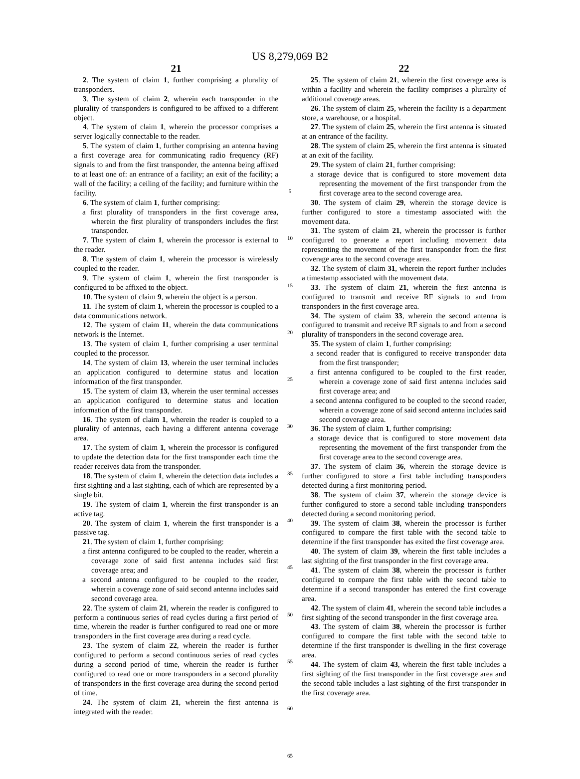US 8,279,069 B2
21
2. The system of claim 1, further comprising a plurality of transponders.
3. The system of claim 2, wherein each transponder in the plurality of transponders is configured to be affixed to a different object.
4. The system of claim 1, wherein the processor comprises a server logically connectable to the reader.
5. The system of claim 1, further comprising an antenna having a first coverage area for communicating radio frequency (RF) signals to and from the first transponder, the antenna being affixed to at least one of: an entrance of a facility; an exit of the facility; a wall of the facility; a ceiling of the facility; and furniture within the facility.
6. The system of claim 1, further comprising:
a first plurality of transponders in the first coverage area, wherein the first plurality of transponders includes the first transponder.
7. The system of claim 1, wherein the processor is external to the reader.
8. The system of claim 1, wherein the processor is wirelessly coupled to the reader.
9. The system of claim 1, wherein the first transponder is configured to be affixed to the object.
10. The system of claim 9, wherein the object is a person.
11. The system of claim 1, wherein the processor is coupled to a data communications network.
12. The system of claim 11, wherein the data communications network is the Internet.
13. The system of claim 1, further comprising a user terminal coupled to the processor.
14. The system of claim 13, wherein the user terminal includes an application configured to determine status and location information of the first transponder.
15. The system of claim 13, wherein the user terminal accesses an application configured to determine status and location information of the first transponder.
16. The system of claim 1, wherein the reader is coupled to a plurality of antennas, each having a different antenna coverage area.
17. The system of claim 1, wherein the processor is configured to update the detection data for the first transponder each time the reader receives data from the transponder.
18. The system of claim 1, wherein the detection data includes a first sighting and a last sighting, each of which are represented by a single bit.
19. The system of claim 1, wherein the first transponder is an active tag.
20. The system of claim 1, wherein the first transponder is a passive tag.
21. The system of claim 1, further comprising:
a first antenna configured to be coupled to the reader, wherein a coverage zone of said first antenna includes said first coverage area; and
a second antenna configured to be coupled to the reader, wherein a coverage zone of said second antenna includes said second coverage area.
22. The system of claim 21, wherein the reader is configured to perform a continuous series of read cycles during a first period of time, wherein the reader is further configured to read one or more transponders in the first coverage area during a read cycle.
23. The system of claim 22, wherein the reader is further configured to perform a second continuous series of read cycles during a second period of time, wherein the reader is further configured to read one or more transponders in a second plurality of transponders in the first coverage area during the second period of time.
24. The system of claim 21, wherein the first antenna is integrated with the reader.
5
10
15
20
25
30
35
40
45
50
55
60
65
22
25. The system of claim 21, wherein the first coverage area is within a facility and wherein the facility comprises a plurality of additional coverage areas.
26. The system of claim 25, wherein the facility is a department store, a warehouse, or a hospital.
27. The system of claim 25, wherein the first antenna is situated at an entrance of the facility.
28. The system of claim 25, wherein the first antenna is situated at an exit of the facility.
29. The system of claim 21, further comprising:
a storage device that is configured to store movement data representing the movement of the first transponder from the first coverage area to the second coverage area.
30. The system of claim 29, wherein the storage device is further configured to store a timestamp associated with the movement data.
31. The system of claim 21, wherein the processor is further configured to generate a report including movement data representing the movement of the first transponder from the first coverage area to the second coverage area.
32. The system of claim 31, wherein the report further includes a timestamp associated with the movement data.
33. The system of claim 21, wherein the first antenna is configured to transmit and receive RF signals to and from transponders in the first coverage area.
34. The system of claim 33, wherein the second antenna is configured to transmit and receive RF signals to and from a second plurality of transponders in the second coverage area.
35. The system of claim 1, further comprising:
a second reader that is configured to receive transponder data from the first transponder;
a first antenna configured to be coupled to the first reader, wherein a coverage zone of said first antenna includes said first coverage area; and
a second antenna configured to be coupled to the second reader, wherein a coverage zone of said second antenna includes said second coverage area.
36. The system of claim 1, further comprising:
a storage device that is configured to store movement data representing the movement of the first transponder from the first coverage area to the second coverage area.
37. The system of claim 36, wherein the storage device is further configured to store a first table including transponders detected during a first monitoring period.
38. The system of claim 37, wherein the storage device is further configured to store a second table including transponders detected during a second monitoring period.
39. The system of claim 38, wherein the processor is further configured to compare the first table with the second table to determine if the first transponder has exited the first coverage area.
40. The system of claim 39, wherein the first table includes a last sighting of the first transponder in the first coverage area.
41. The system of claim 38, wherein the processor is further configured to compare the first table with the second table to determine if a second transponder has entered the first coverage area.
42. The system of claim 41, wherein the second table includes a first sighting of the second transponder in the first coverage area.
43. The system of claim 38, wherein the processor is further configured to compare the first table with the second table to determine if the first transponder is dwelling in the first coverage area.
44. The system of claim 43, wherein the first table includes a first sighting of the first transponder in the first coverage area and the second table includes a last sighting of the first transponder in the first coverage area.